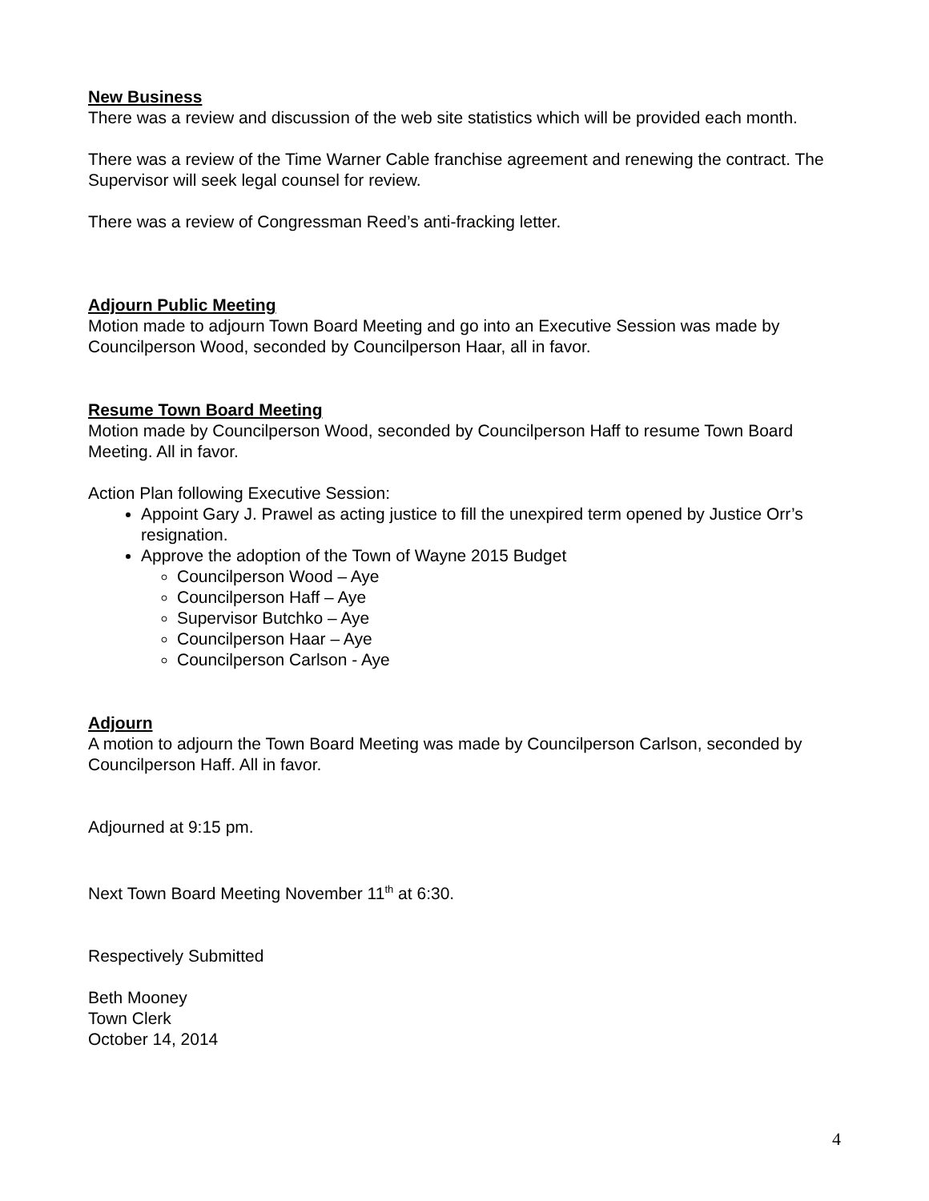New Business
There was a review and discussion of the web site statistics which will be provided each month.
There was a review of the Time Warner Cable franchise agreement and renewing the contract. The Supervisor will seek legal counsel for review.
There was a review of Congressman Reed’s anti-fracking letter.
Adjourn Public Meeting
Motion made to adjourn Town Board Meeting and go into an Executive Session was made by Councilperson Wood, seconded by Councilperson Haar, all in favor.
Resume Town Board Meeting
Motion made by Councilperson Wood, seconded by Councilperson Haff to resume Town Board Meeting. All in favor.
Action Plan following Executive Session:
Appoint Gary J. Prawel as acting justice to fill the unexpired term opened by Justice Orr’s resignation.
Approve the adoption of the Town of Wayne 2015 Budget
Councilperson Wood – Aye
Councilperson Haff – Aye
Supervisor Butchko – Aye
Councilperson Haar – Aye
Councilperson Carlson - Aye
Adjourn
A motion to adjourn the Town Board Meeting was made by Councilperson Carlson, seconded by Councilperson Haff. All in favor.
Adjourned at 9:15 pm.
Next Town Board Meeting November 11<sup>th</sup> at 6:30.
Respectively Submitted
Beth Mooney
Town Clerk
October 14, 2014
4